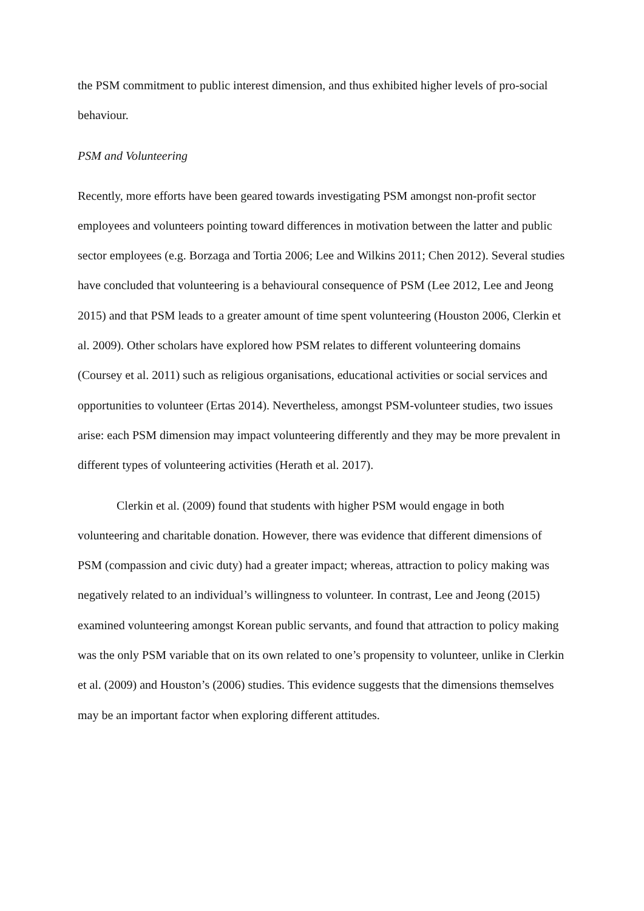the PSM commitment to public interest dimension, and thus exhibited higher levels of pro-social behaviour.
PSM and Volunteering
Recently, more efforts have been geared towards investigating PSM amongst non-profit sector employees and volunteers pointing toward differences in motivation between the latter and public sector employees (e.g. Borzaga and Tortia 2006; Lee and Wilkins 2011; Chen 2012). Several studies have concluded that volunteering is a behavioural consequence of PSM (Lee 2012, Lee and Jeong 2015) and that PSM leads to a greater amount of time spent volunteering (Houston 2006, Clerkin et al. 2009). Other scholars have explored how PSM relates to different volunteering domains (Coursey et al. 2011) such as religious organisations, educational activities or social services and opportunities to volunteer (Ertas 2014). Nevertheless, amongst PSM-volunteer studies, two issues arise: each PSM dimension may impact volunteering differently and they may be more prevalent in different types of volunteering activities (Herath et al. 2017).
Clerkin et al. (2009) found that students with higher PSM would engage in both volunteering and charitable donation. However, there was evidence that different dimensions of PSM (compassion and civic duty) had a greater impact; whereas, attraction to policy making was negatively related to an individual’s willingness to volunteer. In contrast, Lee and Jeong (2015) examined volunteering amongst Korean public servants, and found that attraction to policy making was the only PSM variable that on its own related to one’s propensity to volunteer, unlike in Clerkin et al. (2009) and Houston’s (2006) studies. This evidence suggests that the dimensions themselves may be an important factor when exploring different attitudes.